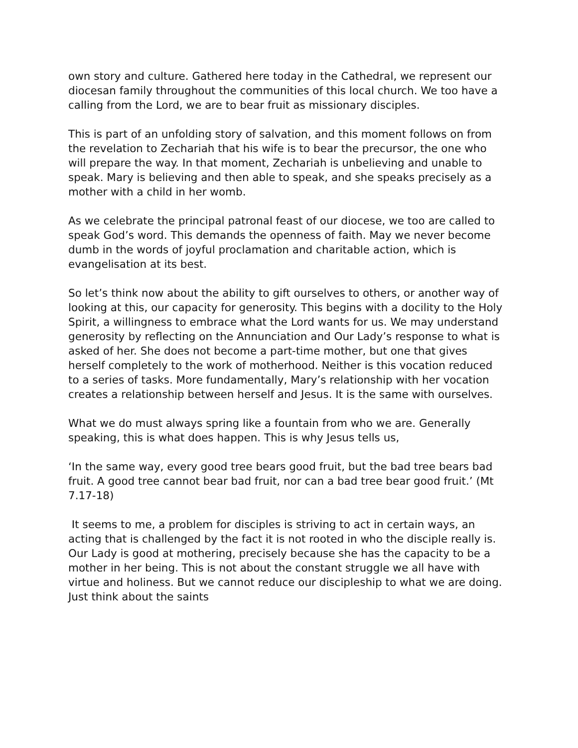own story and culture. Gathered here today in the Cathedral, we represent our diocesan family throughout the communities of this local church. We too have a calling from the Lord, we are to bear fruit as missionary disciples.
This is part of an unfolding story of salvation, and this moment follows on from the revelation to Zechariah that his wife is to bear the precursor, the one who will prepare the way. In that moment, Zechariah is unbelieving and unable to speak. Mary is believing and then able to speak, and she speaks precisely as a mother with a child in her womb.
As we celebrate the principal patronal feast of our diocese, we too are called to speak God’s word. This demands the openness of faith. May we never become dumb in the words of joyful proclamation and charitable action, which is evangelisation at its best.
So let’s think now about the ability to gift ourselves to others, or another way of looking at this, our capacity for generosity. This begins with a docility to the Holy Spirit, a willingness to embrace what the Lord wants for us. We may understand generosity by reflecting on the Annunciation and Our Lady’s response to what is asked of her. She does not become a part-time mother, but one that gives herself completely to the work of motherhood. Neither is this vocation reduced to a series of tasks. More fundamentally, Mary’s relationship with her vocation creates a relationship between herself and Jesus. It is the same with ourselves.
What we do must always spring like a fountain from who we are. Generally speaking, this is what does happen. This is why Jesus tells us,
‘In the same way, every good tree bears good fruit, but the bad tree bears bad fruit. A good tree cannot bear bad fruit, nor can a bad tree bear good fruit.’ (Mt 7.17-18)
It seems to me, a problem for disciples is striving to act in certain ways, an acting that is challenged by the fact it is not rooted in who the disciple really is. Our Lady is good at mothering, precisely because she has the capacity to be a mother in her being. This is not about the constant struggle we all have with virtue and holiness. But we cannot reduce our discipleship to what we are doing. Just think about the saints